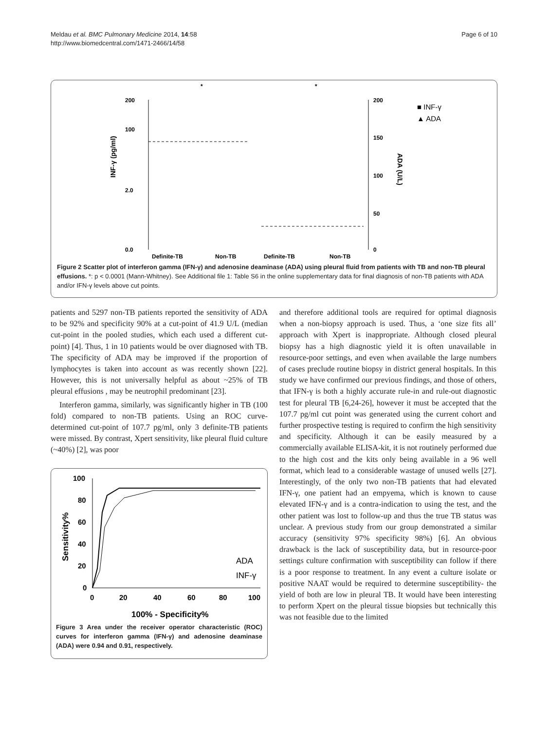Meldau et al. BMC Pulmonary Medicine 2014, 14:58
http://www.biomedcentral.com/1471-2466/14/58
Page 6 of 10
*
*
200
100
2.0
0.0
INF-γ (pg/ml)
200
150
100
50
0
ADA (U/L)
Definite-TB
Non-TB
Definite-TB
Non-TB
■ INF-γ
▲ ADA
Figure 2 Scatter plot of interferon gamma (IFN-γ) and adenosine deaminase (ADA) using pleural fluid from patients with TB and non-TB pleural effusions. *: p < 0.0001 (Mann-Whitney). See Additional file 1: Table S6 in the online supplementary data for final diagnosis of non-TB patients with ADA and/or IFN-γ levels above cut points.
patients and 5297 non-TB patients reported the sensitivity of ADA to be 92% and specificity 90% at a cut-point of 41.9 U/L (median cut-point in the pooled studies, which each used a different cut-point) [4]. Thus, 1 in 10 patients would be over diagnosed with TB. The specificity of ADA may be improved if the proportion of lymphocytes is taken into account as was recently shown [22]. However, this is not universally helpful as about ~25% of TB pleural effusions , may be neutrophil predominant [23].
Interferon gamma, similarly, was significantly higher in TB (100 fold) compared to non-TB patients. Using an ROC curve-determined cut-point of 107.7 pg/ml, only 3 definite-TB patients were missed. By contrast, Xpert sensitivity, like pleural fluid culture (~40%) [2], was poor
100
80
60
40
20
0
Sensitivity%
0
20
40
60
80
100
ADA
INF-γ
100% - Specificity%
Figure 3 Area under the receiver operator characteristic (ROC) curves for interferon gamma (IFN-γ) and adenosine deaminase (ADA) were 0.94 and 0.91, respectively.
and therefore additional tools are required for optimal diagnosis when a non-biopsy approach is used. Thus, a ‘one size fits all’ approach with Xpert is inappropriate. Although closed pleural biopsy has a high diagnostic yield it is often unavailable in resource-poor settings, and even when available the large numbers of cases preclude routine biopsy in district general hospitals. In this study we have confirmed our previous findings, and those of others, that IFN-γ is both a highly accurate rule-in and rule-out diagnostic test for pleural TB [6,24-26], however it must be accepted that the 107.7 pg/ml cut point was generated using the current cohort and further prospective testing is required to confirm the high sensitivity and specificity. Although it can be easily measured by a commercially available ELISA-kit, it is not routinely performed due to the high cost and the kits only being available in a 96 well format, which lead to a considerable wastage of unused wells [27]. Interestingly, of the only two non-TB patients that had elevated IFN-γ, one patient had an empyema, which is known to cause elevated IFN-γ and is a contra-indication to using the test, and the other patient was lost to follow-up and thus the true TB status was unclear. A previous study from our group demonstrated a similar accuracy (sensitivity 97% specificity 98%) [6]. An obvious drawback is the lack of susceptibility data, but in resource-poor settings culture confirmation with susceptibility can follow if there is a poor response to treatment. In any event a culture isolate or positive NAAT would be required to determine susceptibility- the yield of both are low in pleural TB. It would have been interesting to perform Xpert on the pleural tissue biopsies but technically this was not feasible due to the limited